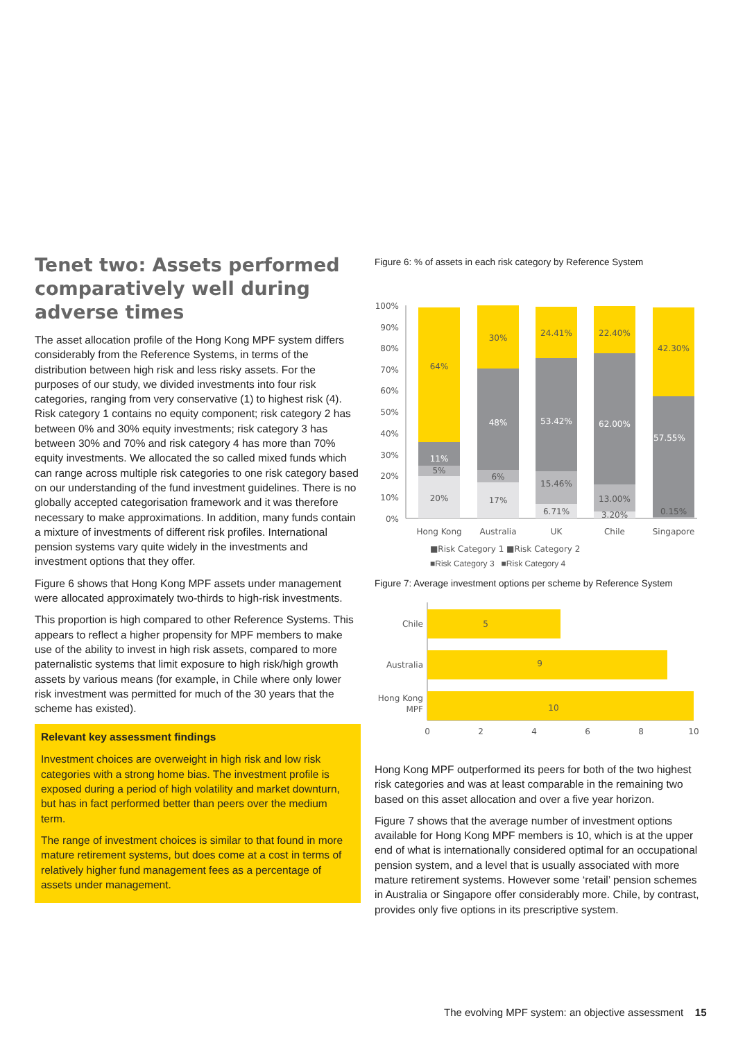Tenet two: Assets performed comparatively well during adverse times
The asset allocation profile of the Hong Kong MPF system differs considerably from the Reference Systems, in terms of the distribution between high risk and less risky assets. For the purposes of our study, we divided investments into four risk categories, ranging from very conservative (1) to highest risk (4). Risk category 1 contains no equity component; risk category 2 has between 0% and 30% equity investments; risk category 3 has between 30% and 70% and risk category 4 has more than 70% equity investments. We allocated the so called mixed funds which can range across multiple risk categories to one risk category based on our understanding of the fund investment guidelines. There is no globally accepted categorisation framework and it was therefore necessary to make approximations. In addition, many funds contain a mixture of investments of different risk profiles. International pension systems vary quite widely in the investments and investment options that they offer.
Figure 6 shows that Hong Kong MPF assets under management were allocated approximately two-thirds to high-risk investments.
This proportion is high compared to other Reference Systems. This appears to reflect a higher propensity for MPF members to make use of the ability to invest in high risk assets, compared to more paternalistic systems that limit exposure to high risk/high growth assets by various means (for example, in Chile where only lower risk investment was permitted for much of the 30 years that the scheme has existed).
Relevant key assessment findings
Investment choices are overweight in high risk and low risk categories with a strong home bias. The investment profile is exposed during a period of high volatility and market downturn, but has in fact performed better than peers over the medium term.
The range of investment choices is similar to that found in more mature retirement systems, but does come at a cost in terms of relatively higher fund management fees as a percentage of assets under management.
Figure 6: % of assets in each risk category by Reference System
100%
90%
80%
70%
60%
50%
40%
30%
20%
10%
0%
64%
11%
5%
20%
30%
48%
6%
17%
24.41%
53.42%
15.46%
6.71%
22.40%
62.00%
13.00%
3.20%
42.30%
57.55%
0.15%
Hong Kong
Australia
UK
Chile
Singapore
■Risk Category 1 ■Risk Category 2
■Risk Category 3 ■Risk Category 4
Figure 7: Average investment options per scheme by Reference System
Chile
Australia
Hong Kong
MPF
5
9
10
0
2
4
6
8
10
Hong Kong MPF outperformed its peers for both of the two highest risk categories and was at least comparable in the remaining two based on this asset allocation and over a five year horizon.
Figure 7 shows that the average number of investment options available for Hong Kong MPF members is 10, which is at the upper end of what is internationally considered optimal for an occupational pension system, and a level that is usually associated with more mature retirement systems. However some ‘retail’ pension schemes in Australia or Singapore offer considerably more. Chile, by contrast, provides only five options in its prescriptive system.
The evolving MPF system: an objective assessment 15